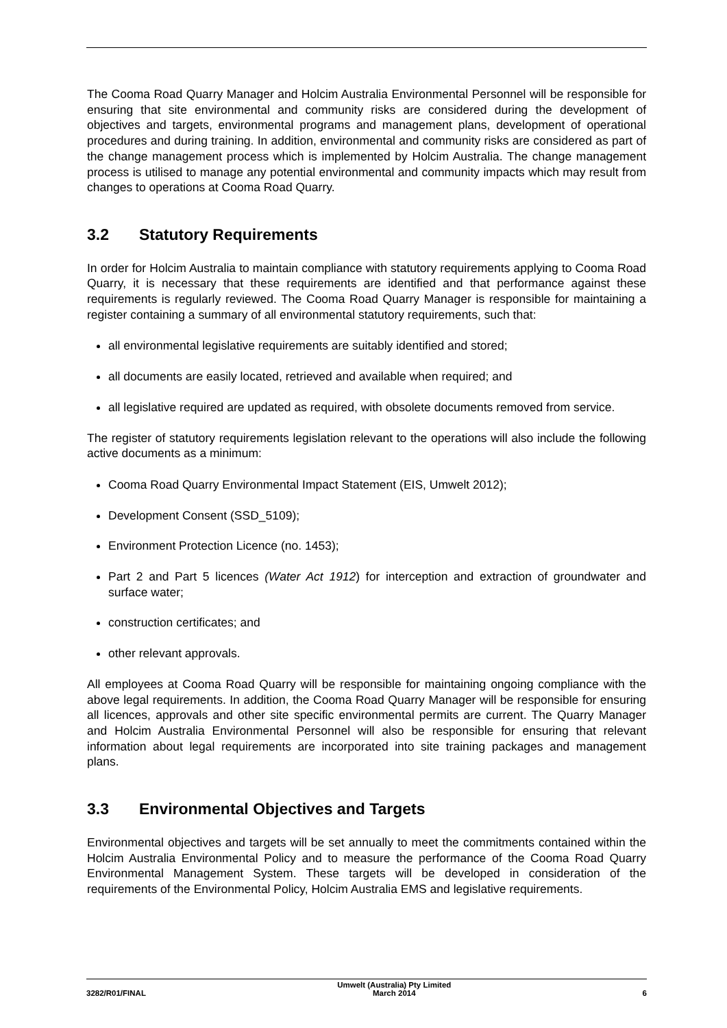The Cooma Road Quarry Manager and Holcim Australia Environmental Personnel will be responsible for ensuring that site environmental and community risks are considered during the development of objectives and targets, environmental programs and management plans, development of operational procedures and during training. In addition, environmental and community risks are considered as part of the change management process which is implemented by Holcim Australia. The change management process is utilised to manage any potential environmental and community impacts which may result from changes to operations at Cooma Road Quarry.
3.2 Statutory Requirements
In order for Holcim Australia to maintain compliance with statutory requirements applying to Cooma Road Quarry, it is necessary that these requirements are identified and that performance against these requirements is regularly reviewed. The Cooma Road Quarry Manager is responsible for maintaining a register containing a summary of all environmental statutory requirements, such that:
all environmental legislative requirements are suitably identified and stored;
all documents are easily located, retrieved and available when required; and
all legislative required are updated as required, with obsolete documents removed from service.
The register of statutory requirements legislation relevant to the operations will also include the following active documents as a minimum:
Cooma Road Quarry Environmental Impact Statement (EIS, Umwelt 2012);
Development Consent (SSD_5109);
Environment Protection Licence (no. 1453);
Part 2 and Part 5 licences (Water Act 1912) for interception and extraction of groundwater and surface water;
construction certificates; and
other relevant approvals.
All employees at Cooma Road Quarry will be responsible for maintaining ongoing compliance with the above legal requirements. In addition, the Cooma Road Quarry Manager will be responsible for ensuring all licences, approvals and other site specific environmental permits are current. The Quarry Manager and Holcim Australia Environmental Personnel will also be responsible for ensuring that relevant information about legal requirements are incorporated into site training packages and management plans.
3.3 Environmental Objectives and Targets
Environmental objectives and targets will be set annually to meet the commitments contained within the Holcim Australia Environmental Policy and to measure the performance of the Cooma Road Quarry Environmental Management System. These targets will be developed in consideration of the requirements of the Environmental Policy, Holcim Australia EMS and legislative requirements.
3282/R01/FINAL
Umwelt (Australia) Pty Limited
March 2014
6